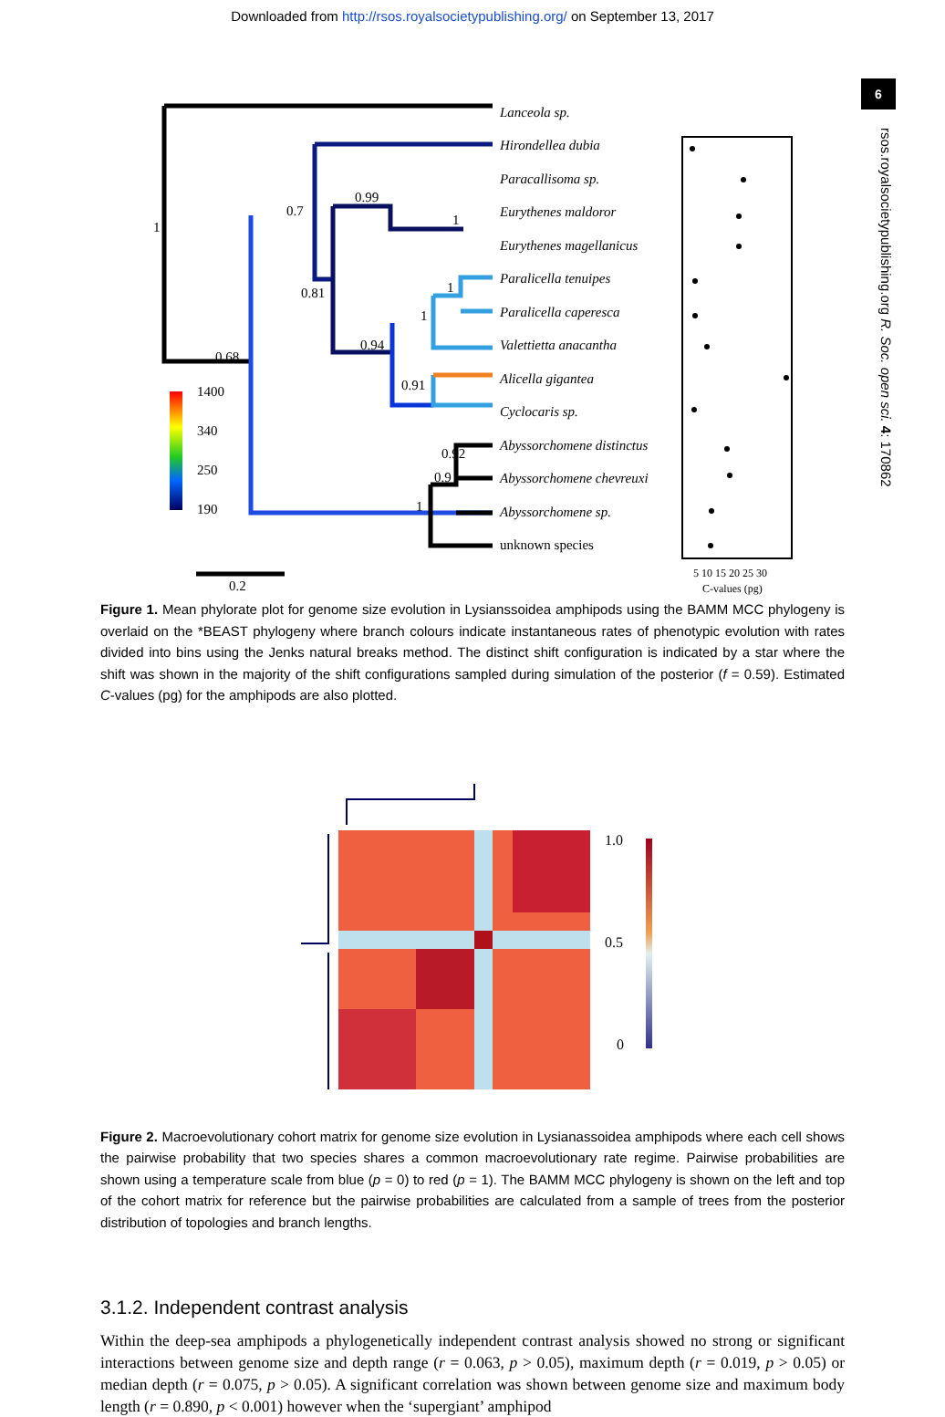Downloaded from http://rsos.royalsocietypublishing.org/ on September 13, 2017
6
rsos.royalsocietypublishing.org R. Soc. open sci. 4: 170862
Lanceola sp.
Hirondellea dubia
Paracallisoma sp.
Eurythenes maldoror
Eurythenes magellanicus
Paralicella tenuipes
Paralicella caperesca
Valettietta anacantha
Alicella gigantea
Cyclocaris sp.
Abyssorchomene distinctus
Abyssorchomene chevreuxi
Abyssorchomene sp.
unknown species
1
0.7
0.99
1
0.81
0.68
0.94
1
1
0.91
0.92
0.9
1
1400
340
250
190
0.2
5 10 15 20 25 30
C-values (pg)
Figure 1. Mean phylorate plot for genome size evolution in Lysianssoidea amphipods using the BAMM MCC phylogeny is overlaid on the *BEAST phylogeny where branch colours indicate instantaneous rates of phenotypic evolution with rates divided into bins using the Jenks natural breaks method. The distinct shift configuration is indicated by a star where the shift was shown in the majority of the shift configurations sampled during simulation of the posterior (f = 0.59). Estimated C-values (pg) for the amphipods are also plotted.
1.0
0.5
0
Figure 2. Macroevolutionary cohort matrix for genome size evolution in Lysianassoidea amphipods where each cell shows the pairwise probability that two species shares a common macroevolutionary rate regime. Pairwise probabilities are shown using a temperature scale from blue (p = 0) to red (p = 1). The BAMM MCC phylogeny is shown on the left and top of the cohort matrix for reference but the pairwise probabilities are calculated from a sample of trees from the posterior distribution of topologies and branch lengths.
3.1.2. Independent contrast analysis
Within the deep-sea amphipods a phylogenetically independent contrast analysis showed no strong or significant interactions between genome size and depth range (r = 0.063, p > 0.05), maximum depth (r = 0.019, p > 0.05) or median depth (r = 0.075, p > 0.05). A significant correlation was shown between genome size and maximum body length (r = 0.890, p < 0.001) however when the ‘supergiant’ amphipod